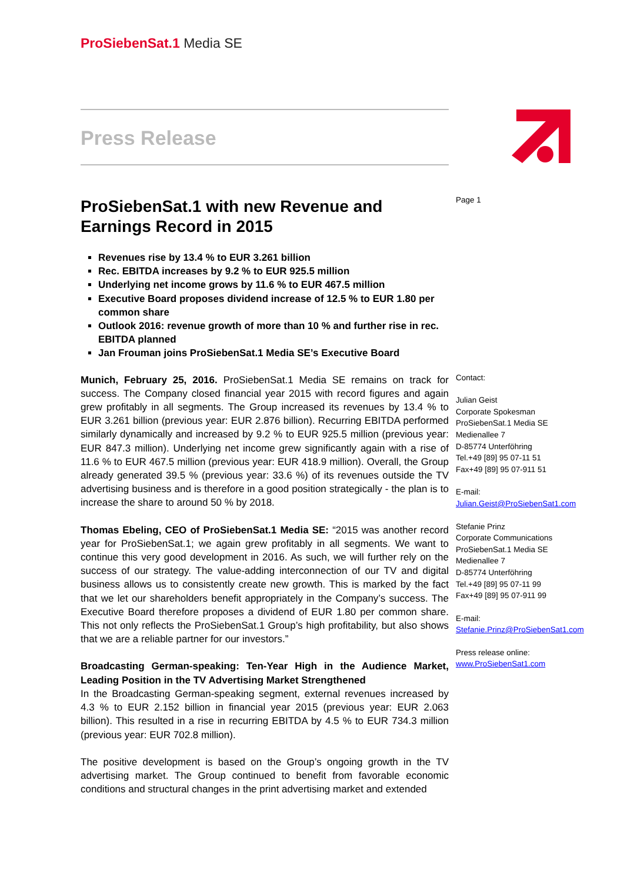ProSiebenSat.1 Media SE
Press Release
ProSiebenSat.1 with new Revenue and Earnings Record in 2015
Revenues rise by 13.4 % to EUR 3.261 billion
Rec. EBITDA increases by 9.2 % to EUR 925.5 million
Underlying net income grows by 11.6 % to EUR 467.5 million
Executive Board proposes dividend increase of 12.5 % to EUR 1.80 per common share
Outlook 2016: revenue growth of more than 10 % and further rise in rec. EBITDA planned
Jan Frouman joins ProSiebenSat.1 Media SE’s Executive Board
Munich, February 25, 2016. ProSiebenSat.1 Media SE remains on track for success. The Company closed financial year 2015 with record figures and again grew profitably in all segments. The Group increased its revenues by 13.4 % to EUR 3.261 billion (previous year: EUR 2.876 billion). Recurring EBITDA performed similarly dynamically and increased by 9.2 % to EUR 925.5 million (previous year: EUR 847.3 million). Underlying net income grew significantly again with a rise of 11.6 % to EUR 467.5 million (previous year: EUR 418.9 million). Overall, the Group already generated 39.5 % (previous year: 33.6 %) of its revenues outside the TV advertising business and is therefore in a good position strategically - the plan is to increase the share to around 50 % by 2018.
Thomas Ebeling, CEO of ProSiebenSat.1 Media SE: “2015 was another record year for ProSiebenSat.1; we again grew profitably in all segments. We want to continue this very good development in 2016. As such, we will further rely on the success of our strategy. The value-adding interconnection of our TV and digital business allows us to consistently create new growth. This is marked by the fact that we let our shareholders benefit appropriately in the Company’s success. The Executive Board therefore proposes a dividend of EUR 1.80 per common share. This not only reflects the ProSiebenSat.1 Group’s high profitability, but also shows that we are a reliable partner for our investors.”
Broadcasting German-speaking: Ten-Year High in the Audience Market, Leading Position in the TV Advertising Market Strengthened
In the Broadcasting German-speaking segment, external revenues increased by 4.3 % to EUR 2.152 billion in financial year 2015 (previous year: EUR 2.063 billion). This resulted in a rise in recurring EBITDA by 4.5 % to EUR 734.3 million (previous year: EUR 702.8 million).
The positive development is based on the Group’s ongoing growth in the TV advertising market. The Group continued to benefit from favorable economic conditions and structural changes in the print advertising market and extended
Page 1
Contact:
Julian Geist
Corporate Spokesman
ProSiebenSat.1 Media SE
Medienallee 7
D-85774 Unterföhring
Tel.+49 [89] 95 07-11 51
Fax+49 [89] 95 07-911 51
E-mail:
Julian.Geist@ProSiebenSat1.com
Stefanie Prinz
Corporate Communications
ProSiebenSat.1 Media SE
Medienallee 7
D-85774 Unterföhring
Tel.+49 [89] 95 07-11 99
Fax+49 [89] 95 07-911 99
E-mail:
Stefanie.Prinz@ProSiebenSat1.com
Press release online:
www.ProSiebenSat1.com